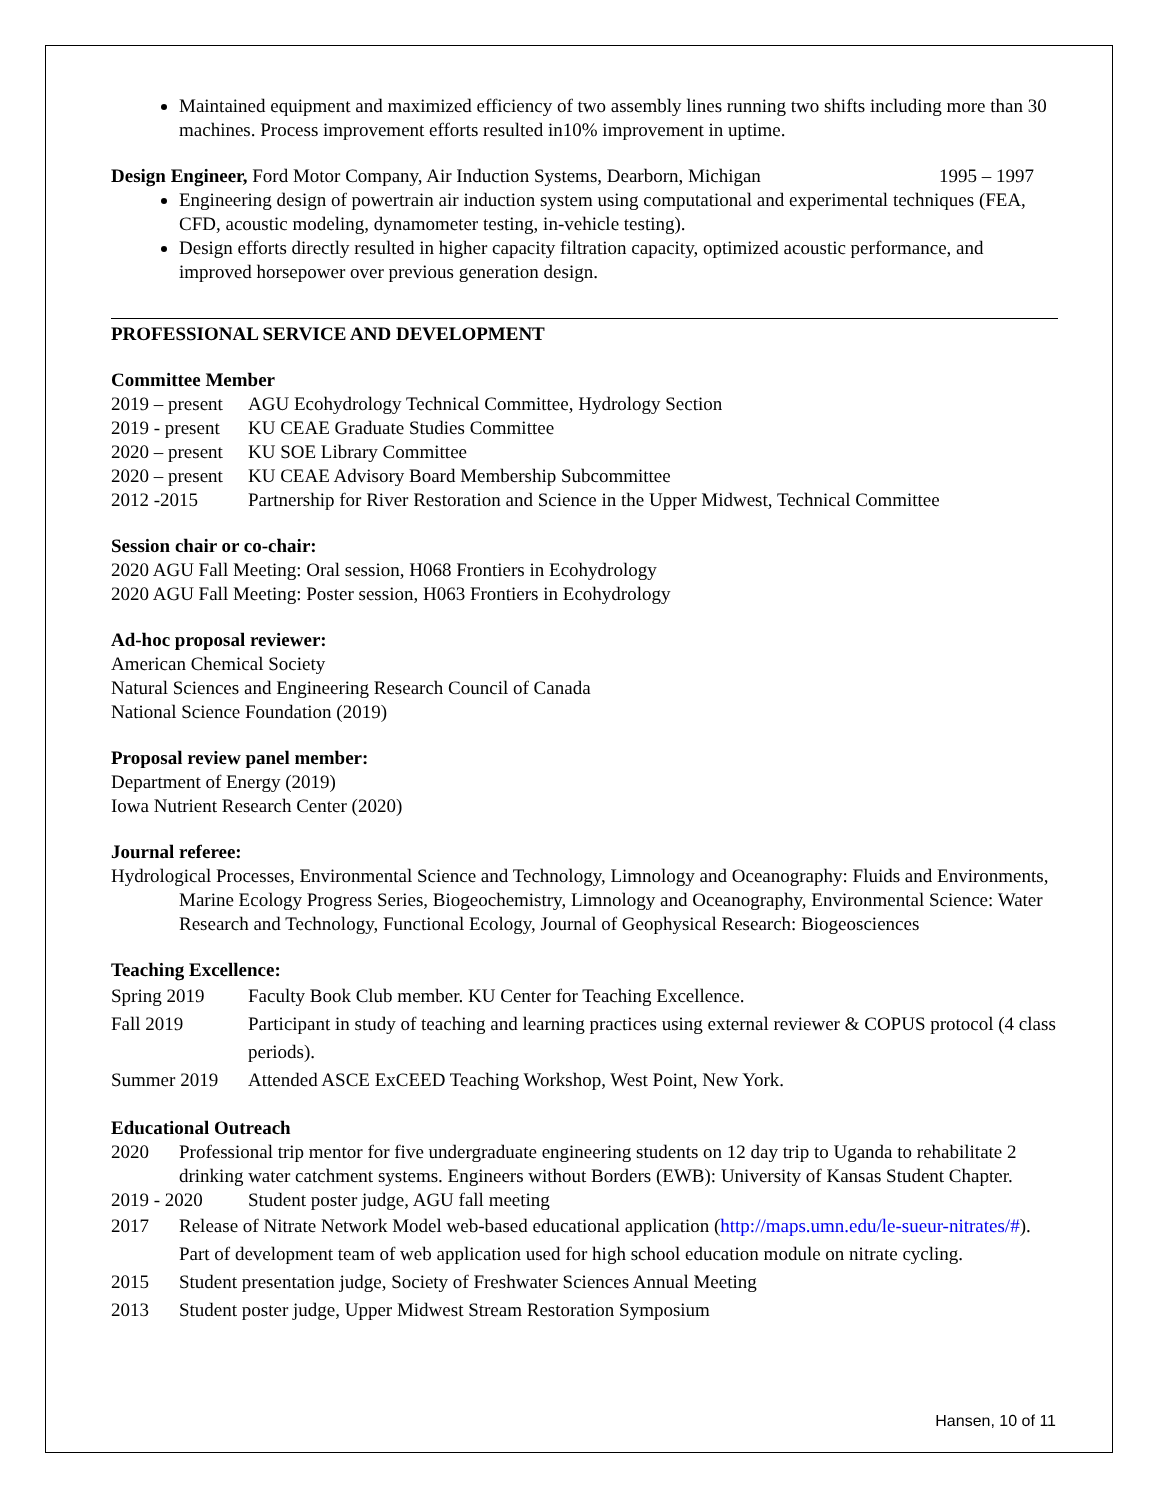Maintained equipment and maximized efficiency of two assembly lines running two shifts including more than 30 machines. Process improvement efforts resulted in10% improvement in uptime.
Design Engineer, Ford Motor Company, Air Induction Systems, Dearborn, Michigan 1995 – 1997
Engineering design of powertrain air induction system using computational and experimental techniques (FEA, CFD, acoustic modeling, dynamometer testing, in-vehicle testing).
Design efforts directly resulted in higher capacity filtration capacity, optimized acoustic performance, and improved horsepower over previous generation design.
PROFESSIONAL SERVICE AND DEVELOPMENT
Committee Member
2019 – present AGU Ecohydrology Technical Committee, Hydrology Section
2019 - present KU CEAE Graduate Studies Committee
2020 – present KU SOE Library Committee
2020 – present KU CEAE Advisory Board Membership Subcommittee
2012 -2015 Partnership for River Restoration and Science in the Upper Midwest, Technical Committee
Session chair or co-chair:
2020 AGU Fall Meeting: Oral session, H068 Frontiers in Ecohydrology
2020 AGU Fall Meeting: Poster session, H063 Frontiers in Ecohydrology
Ad-hoc proposal reviewer:
American Chemical Society
Natural Sciences and Engineering Research Council of Canada
National Science Foundation (2019)
Proposal review panel member:
Department of Energy (2019)
Iowa Nutrient Research Center (2020)
Journal referee:
Hydrological Processes, Environmental Science and Technology, Limnology and Oceanography: Fluids and Environments, Marine Ecology Progress Series, Biogeochemistry, Limnology and Oceanography, Environmental Science: Water Research and Technology, Functional Ecology, Journal of Geophysical Research: Biogeosciences
Teaching Excellence:
Spring 2019 Faculty Book Club member. KU Center for Teaching Excellence.
Fall 2019 Participant in study of teaching and learning practices using external reviewer & COPUS protocol (4 class periods).
Summer 2019 Attended ASCE ExCEED Teaching Workshop, West Point, New York.
Educational Outreach
2020 Professional trip mentor for five undergraduate engineering students on 12 day trip to Uganda to rehabilitate 2 drinking water catchment systems. Engineers without Borders (EWB): University of Kansas Student Chapter.
2019 - 2020 Student poster judge, AGU fall meeting
2017 Release of Nitrate Network Model web-based educational application (http://maps.umn.edu/le-sueur-nitrates/#). Part of development team of web application used for high school education module on nitrate cycling.
2015 Student presentation judge, Society of Freshwater Sciences Annual Meeting
2013 Student poster judge, Upper Midwest Stream Restoration Symposium
Hansen, 10 of 11